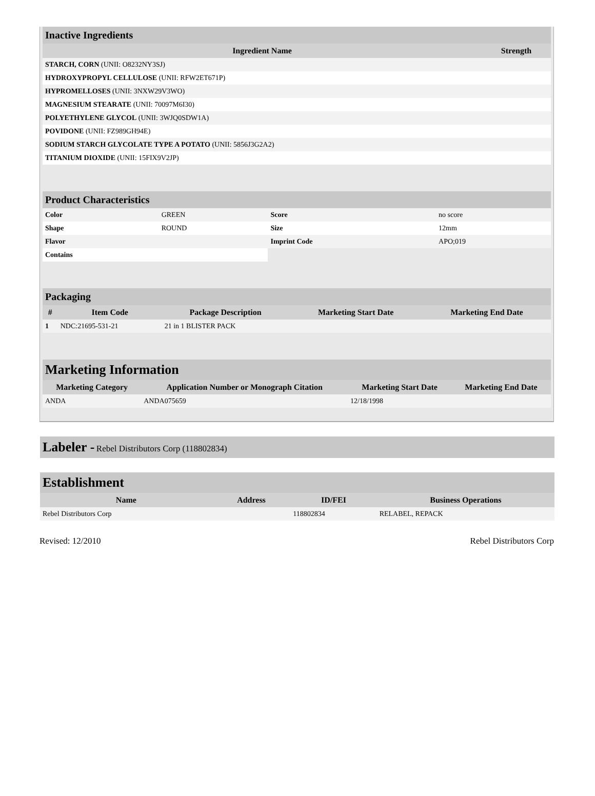| Inactive Ingredients | |
| Ingredient Name | Strength |
| STARCH, CORN (UNII: O8232NY3SJ) | |
| HYDROXYPROPYL CELLULOSE (UNII: RFW2ET671P) | |
| HYPROMELLOSES (UNII: 3NXW29V3WO) | |
| MAGNESIUM STEARATE (UNII: 70097M6I30) | |
| POLYETHYLENE GLYCOL (UNII: 3WJQ0SDW1A) | |
| POVIDONE (UNII: FZ989GH94E) | |
| SODIUM STARCH GLYCOLATE TYPE A POTATO (UNII: 5856J3G2A2) | |
| TITANIUM DIOXIDE (UNII: 15FIX9V2JP) | |
| Product Characteristics | | | |
| Color | GREEN | Score | no score |
| Shape | ROUND | Size | 12mm |
| Flavor | | Imprint Code | APO;019 |
| Contains | | | |
| Packaging | | | | |
| # | Item Code | Package Description | Marketing Start Date | Marketing End Date |
| 1 | NDC:21695-531-21 | 21 in 1 BLISTER PACK | | |
| Marketing Information | | | |
| Marketing Category | Application Number or Monograph Citation | Marketing Start Date | Marketing End Date |
| ANDA | ANDA075659 | 12/18/1998 | |
Labeler - Rebel Distributors Corp (118802834)
| Establishment | | | |
| Name | Address | ID/FEI | Business Operations |
| Rebel Distributors Corp | | 118802834 | RELABEL, REPACK |
Revised: 12/2010 Rebel Distributors Corp